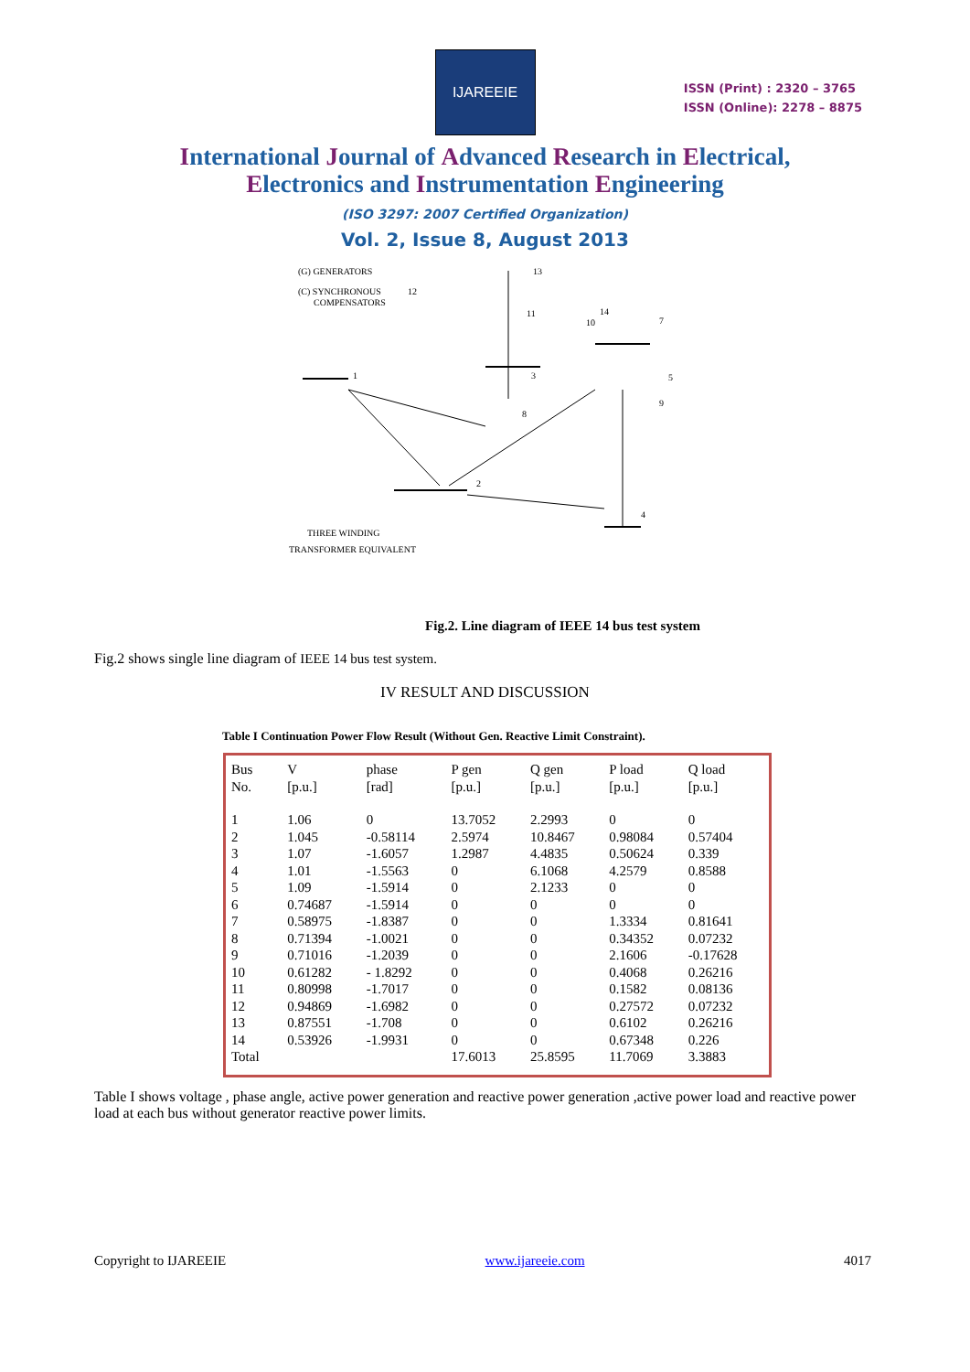IJAREEIE
ISSN (Print) : 2320 – 3765
ISSN (Online): 2278 – 8875
International Journal of Advanced Research in Electrical,
Electronics and Instrumentation Engineering
(ISO 3297: 2007 Certified Organization)
Vol. 2, Issue 8, August 2013
(G) GENERATORS
(C) SYNCHRONOUS
COMPENSATORS
1
2
3
13
4
5
9
8
7
14
10
11
12
THREE WINDING
TRANSFORMER EQUIVALENT
Fig.2. Line diagram of IEEE 14 bus test system
Fig.2 shows single line diagram of IEEE 14 bus test system.
IV RESULT AND DISCUSSION
Table I Continuation Power Flow Result (Without Gen. Reactive Limit Constraint).
| Bus No. | V [p.u.] | phase [rad] | P gen [p.u.] | Q gen [p.u.] | P load [p.u.] | Q load [p.u.] |
| --- | --- | --- | --- | --- | --- | --- |
| 1 | 1.06 | 0 | 13.7052 | 2.2993 | 0 | 0 |
| 2 | 1.045 | -0.58114 | 2.5974 | 10.8467 | 0.98084 | 0.57404 |
| 3 | 1.07 | -1.6057 | 1.2987 | 4.4835 | 0.50624 | 0.339 |
| 4 | 1.01 | -1.5563 | 0 | 6.1068 | 4.2579 | 0.8588 |
| 5 | 1.09 | -1.5914 | 0 | 2.1233 | 0 | 0 |
| 6 | 0.74687 | -1.5914 | 0 | 0 | 0 | 0 |
| 7 | 0.58975 | -1.8387 | 0 | 0 | 1.3334 | 0.81641 |
| 8 | 0.71394 | -1.0021 | 0 | 0 | 0.34352 | 0.07232 |
| 9 | 0.71016 | -1.2039 | 0 | 0 | 2.1606 | -0.17628 |
| 10 | 0.61282 | - 1.8292 | 0 | 0 | 0.4068 | 0.26216 |
| 11 | 0.80998 | -1.7017 | 0 | 0 | 0.1582 | 0.08136 |
| 12 | 0.94869 | -1.6982 | 0 | 0 | 0.27572 | 0.07232 |
| 13 | 0.87551 | -1.708 | 0 | 0 | 0.6102 | 0.26216 |
| 14 | 0.53926 | -1.9931 | 0 | 0 | 0.67348 | 0.226 |
| Total | | | 17.6013 | 25.8595 | 11.7069 | 3.3883 |
Table I shows voltage , phase angle, active power generation and reactive power generation ,active power load and reactive power load at each bus without generator reactive power limits.
Copyright to IJAREEIE www.ijareeie.com 4017